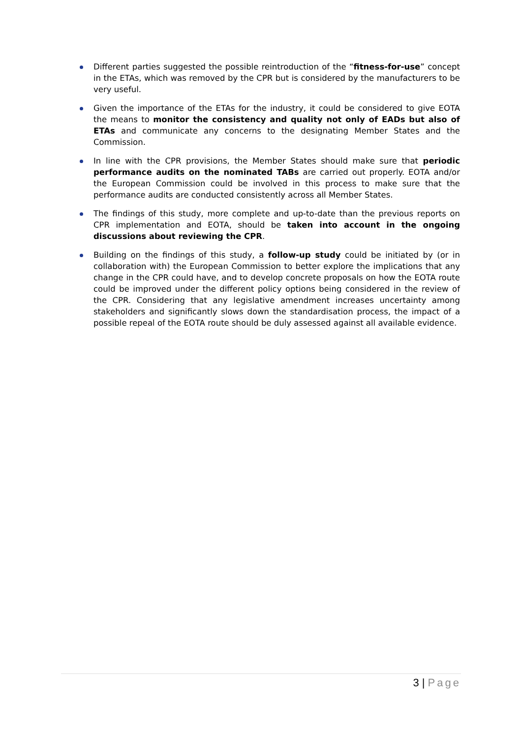Different parties suggested the possible reintroduction of the “fitness-for-use” concept in the ETAs, which was removed by the CPR but is considered by the manufacturers to be very useful.
Given the importance of the ETAs for the industry, it could be considered to give EOTA the means to monitor the consistency and quality not only of EADs but also of ETAs and communicate any concerns to the designating Member States and the Commission.
In line with the CPR provisions, the Member States should make sure that periodic performance audits on the nominated TABs are carried out properly. EOTA and/or the European Commission could be involved in this process to make sure that the performance audits are conducted consistently across all Member States.
The findings of this study, more complete and up-to-date than the previous reports on CPR implementation and EOTA, should be taken into account in the ongoing discussions about reviewing the CPR.
Building on the findings of this study, a follow-up study could be initiated by (or in collaboration with) the European Commission to better explore the implications that any change in the CPR could have, and to develop concrete proposals on how the EOTA route could be improved under the different policy options being considered in the review of the CPR. Considering that any legislative amendment increases uncertainty among stakeholders and significantly slows down the standardisation process, the impact of a possible repeal of the EOTA route should be duly assessed against all available evidence.
3 | Page